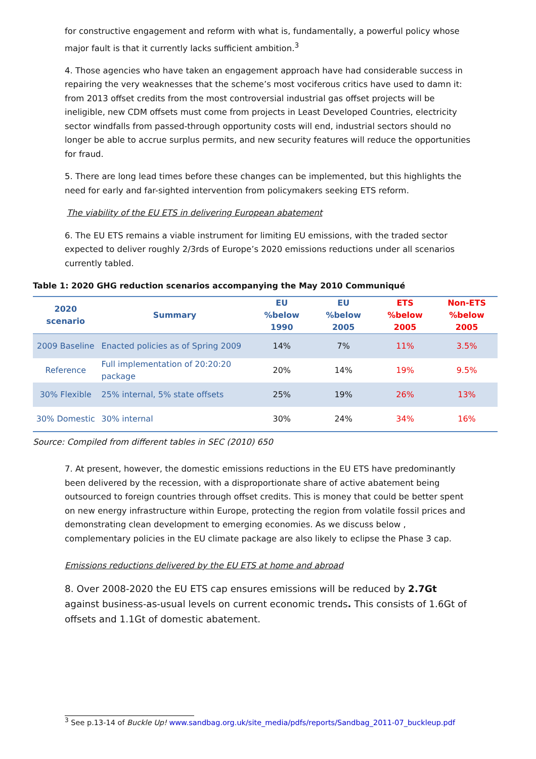for constructive engagement and reform with what is, fundamentally, a powerful policy whose major fault is that it currently lacks sufficient ambition.<sup>3</sup>
4. Those agencies who have taken an engagement approach have had considerable success in repairing the very weaknesses that the scheme’s most vociferous critics have used to damn it: from 2013 offset credits from the most controversial industrial gas offset projects will be ineligible, new CDM offsets must come from projects in Least Developed Countries, electricity sector windfalls from passed-through opportunity costs will end, industrial sectors should no longer be able to accrue surplus permits, and new security features will reduce the opportunities for fraud.
5. There are long lead times before these changes can be implemented, but this highlights the need for early and far-sighted intervention from policymakers seeking ETS reform.
The viability of the EU ETS in delivering European abatement
6. The EU ETS remains a viable instrument for limiting EU emissions, with the traded sector expected to deliver roughly 2/3rds of Europe’s 2020 emissions reductions under all scenarios currently tabled.
Table 1: 2020 GHG reduction scenarios accompanying the May 2010 Communiqué
| 2020 scenario | Summary | EU %below 1990 | EU %below 2005 | ETS %below 2005 | Non-ETS %below 2005 |
| --- | --- | --- | --- | --- | --- |
| 2009 Baseline | Enacted policies as of Spring 2009 | 14% | 7% | 11% | 3.5% |
| Reference | Full implementation of 20:20:20 package | 20% | 14% | 19% | 9.5% |
| 30% Flexible | 25% internal, 5% state offsets | 25% | 19% | 26% | 13% |
| 30% Domestic | 30% internal | 30% | 24% | 34% | 16% |
Source: Compiled from different tables in SEC (2010) 650
7. At present, however, the domestic emissions reductions in the EU ETS have predominantly been delivered by the recession, with a disproportionate share of active abatement being outsourced to foreign countries through offset credits. This is money that could be better spent on new energy infrastructure within Europe, protecting the region from volatile fossil prices and demonstrating clean development to emerging economies. As we discuss below , complementary policies in the EU climate package are also likely to eclipse the Phase 3 cap.
Emissions reductions delivered by the EU ETS at home and abroad
8. Over 2008-2020 the EU ETS cap ensures emissions will be reduced by 2.7Gt against business-as-usual levels on current economic trends. This consists of 1.6Gt of offsets and 1.1Gt of domestic abatement.
<sup>3</sup> See p.13-14 of Buckle Up! www.sandbag.org.uk/site_media/pdfs/reports/Sandbag_2011-07_buckleup.pdf